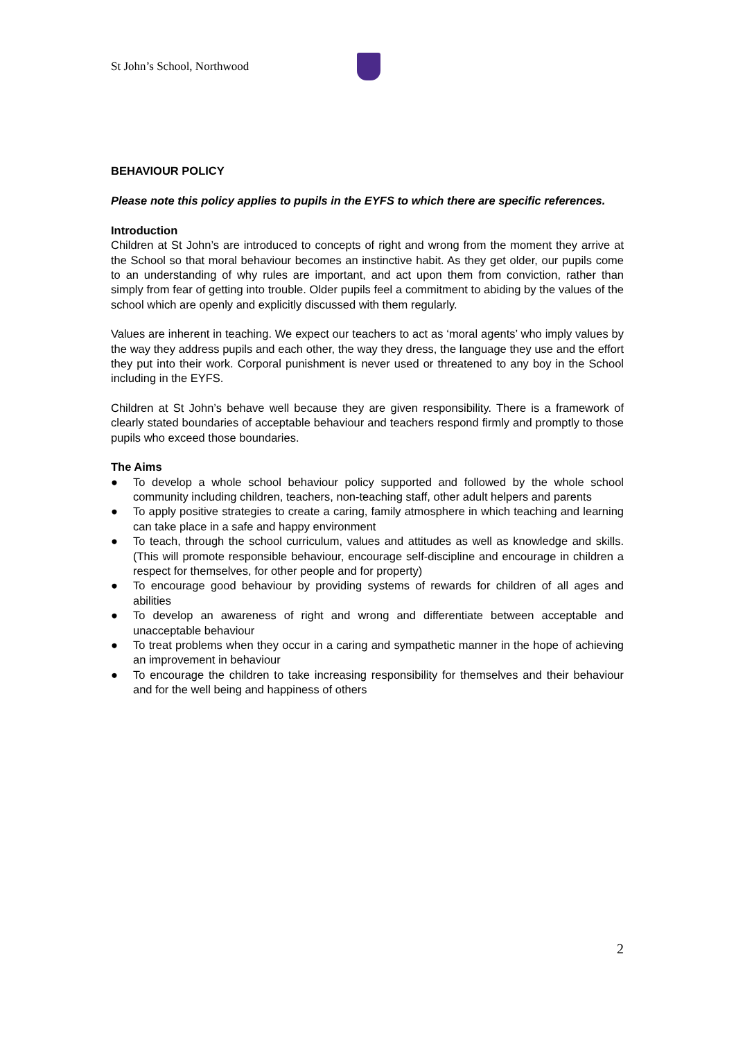St John’s School, Northwood
BEHAVIOUR POLICY
Please note this policy applies to pupils in the EYFS to which there are specific references.
Introduction
Children at St John’s are introduced to concepts of right and wrong from the moment they arrive at the School so that moral behaviour becomes an instinctive habit. As they get older, our pupils come to an understanding of why rules are important, and act upon them from conviction, rather than simply from fear of getting into trouble. Older pupils feel a commitment to abiding by the values of the school which are openly and explicitly discussed with them regularly.
Values are inherent in teaching. We expect our teachers to act as ‘moral agents’ who imply values by the way they address pupils and each other, the way they dress, the language they use and the effort they put into their work. Corporal punishment is never used or threatened to any boy in the School including in the EYFS.
Children at St John’s behave well because they are given responsibility. There is a framework of clearly stated boundaries of acceptable behaviour and teachers respond firmly and promptly to those pupils who exceed those boundaries.
The Aims
● To develop a whole school behaviour policy supported and followed by the whole school community including children, teachers, non-teaching staff, other adult helpers and parents
● To apply positive strategies to create a caring, family atmosphere in which teaching and learning can take place in a safe and happy environment
● To teach, through the school curriculum, values and attitudes as well as knowledge and skills.(This will promote responsible behaviour, encourage self-discipline and encourage in children a respect for themselves, for other people and for property)
● To encourage good behaviour by providing systems of rewards for children of all ages and abilities
● To develop an awareness of right and wrong and differentiate between acceptable and unacceptable behaviour
● To treat problems when they occur in a caring and sympathetic manner in the hope of achieving an improvement in behaviour
● To encourage the children to take increasing responsibility for themselves and their behaviour and for the well being and happiness of others
2